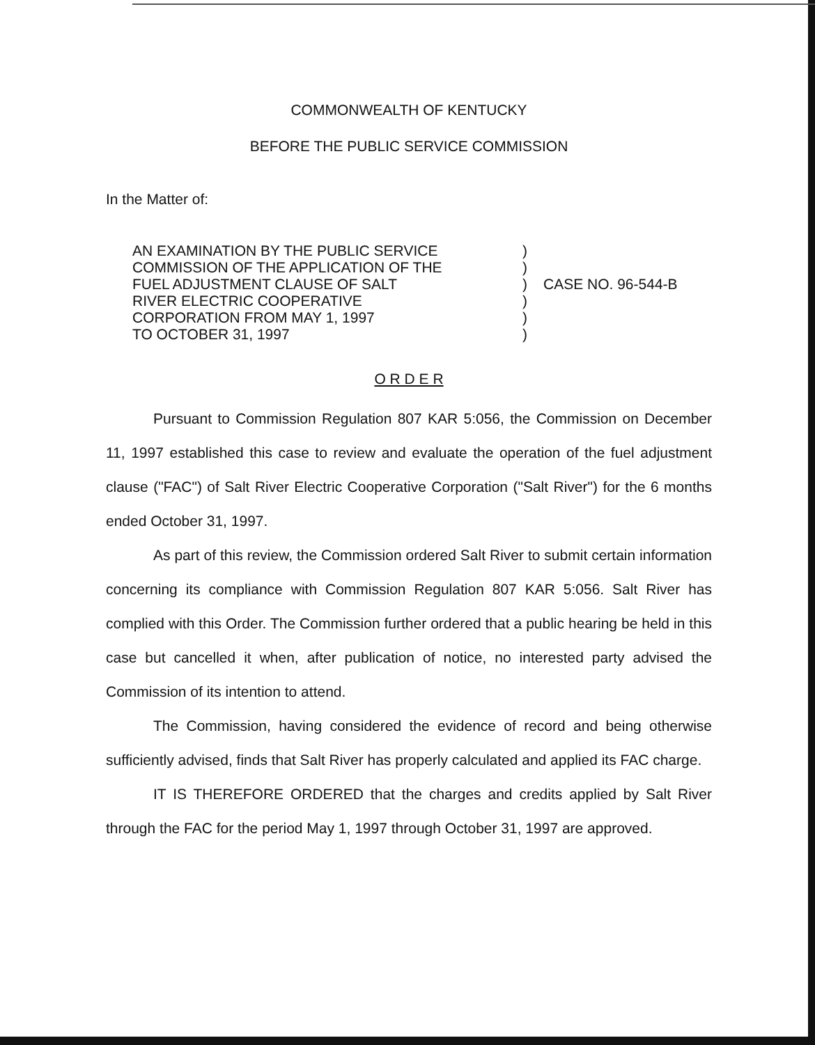COMMONWEALTH OF KENTUCKY
BEFORE THE PUBLIC SERVICE COMMISSION
In the Matter of:
| AN EXAMINATION BY THE PUBLIC SERVICE COMMISSION OF THE APPLICATION OF THE FUEL ADJUSTMENT CLAUSE OF SALT RIVER ELECTRIC COOPERATIVE CORPORATION FROM MAY 1, 1997 TO OCTOBER 31, 1997 | ) ) ) ) ) ) | CASE NO. 96-544-B |
O R D E R
Pursuant to Commission Regulation 807 KAR 5:056, the Commission on December 11, 1997 established this case to review and evaluate the operation of the fuel adjustment clause ("FAC") of Salt River Electric Cooperative Corporation ("Salt River") for the 6 months ended October 31, 1997.
As part of this review, the Commission ordered Salt River to submit certain information concerning its compliance with Commission Regulation 807 KAR 5:056. Salt River has complied with this Order. The Commission further ordered that a public hearing be held in this case but cancelled it when, after publication of notice, no interested party advised the Commission of its intention to attend.
The Commission, having considered the evidence of record and being otherwise sufficiently advised, finds that Salt River has properly calculated and applied its FAC charge.
IT IS THEREFORE ORDERED that the charges and credits applied by Salt River through the FAC for the period May 1, 1997 through October 31, 1997 are approved.